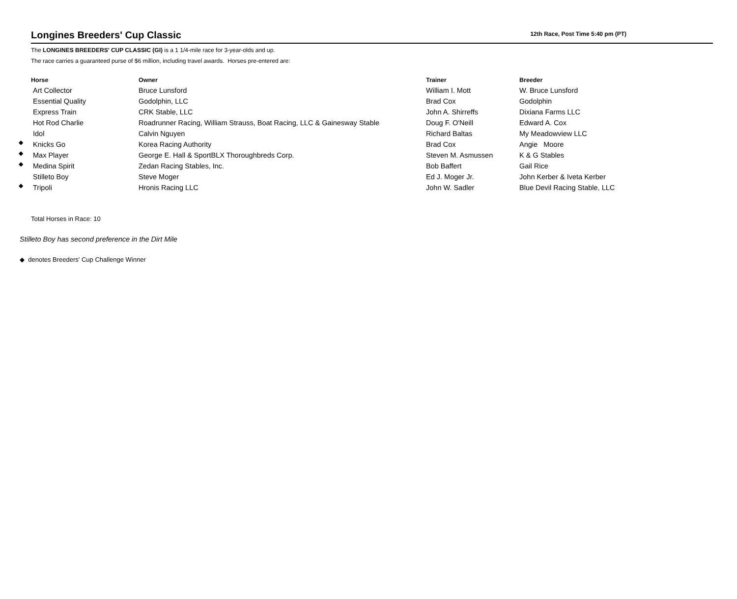Longines Breeders' Cup Classic
12th Race, Post Time 5:40 pm (PT)
The LONGINES BREEDERS' CUP CLASSIC (GI) is a 1 1/4-mile race for 3-year-olds and up.
The race carries a guaranteed purse of $6 million, including travel awards. Horses pre-entered are:
| | Horse | Owner | Trainer | Breeder |
| --- | --- | --- | --- | --- |
| | Art Collector | Bruce Lunsford | William I. Mott | W. Bruce Lunsford |
| | Essential Quality | Godolphin, LLC | Brad Cox | Godolphin |
| | Express Train | CRK Stable, LLC | John A. Shirreffs | Dixiana Farms LLC |
| | Hot Rod Charlie | Roadrunner Racing, William Strauss, Boat Racing, LLC & Gainesway Stable | Doug F. O'Neill | Edward A. Cox |
| | Idol | Calvin Nguyen | Richard Baltas | My Meadowview LLC |
| ◆ | Knicks Go | Korea Racing Authority | Brad Cox | Angie Moore |
| ◆ | Max Player | George E. Hall & SportBLX Thoroughbreds Corp. | Steven M. Asmussen | K & G Stables |
| ◆ | Medina Spirit | Zedan Racing Stables, Inc. | Bob Baffert | Gail Rice |
| | Stilleto Boy | Steve Moger | Ed J. Moger Jr. | John Kerber & Iveta Kerber |
| ◆ | Tripoli | Hronis Racing LLC | John W. Sadler | Blue Devil Racing Stable, LLC |
Total Horses in Race: 10
Stilleto Boy has second preference in the Dirt Mile
◆ denotes Breeders' Cup Challenge Winner